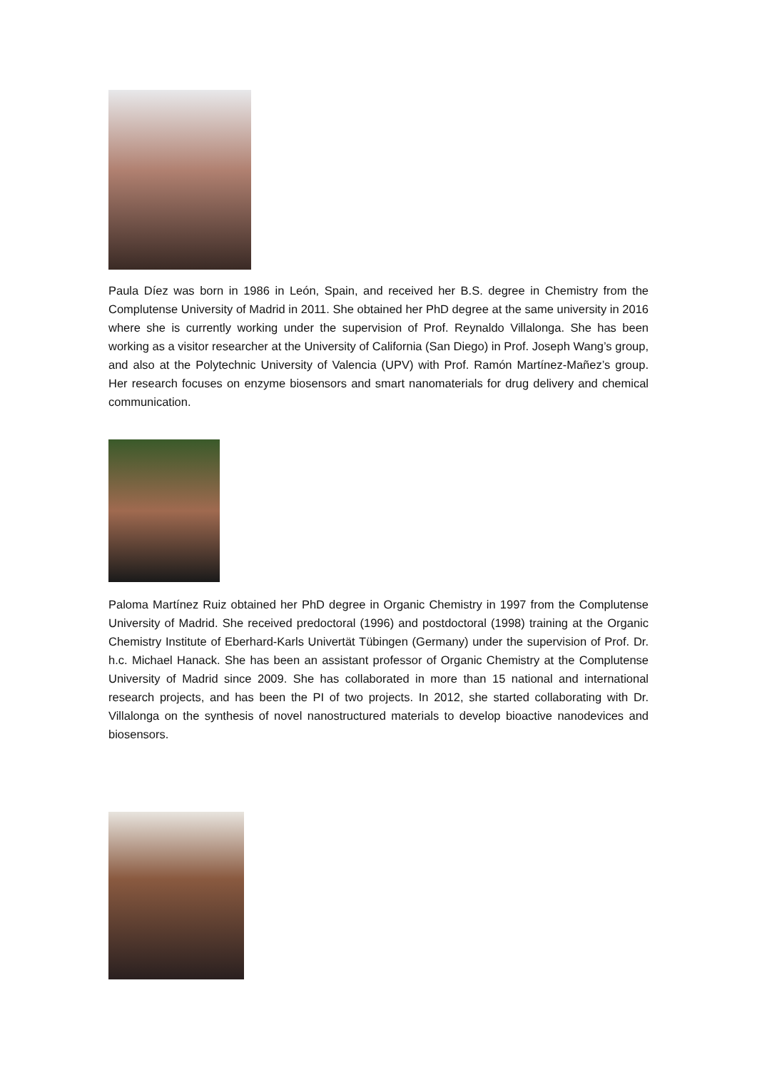Paula Díez was born in 1986 in León, Spain, and received her B.S. degree in Chemistry from the Complutense University of Madrid in 2011. She obtained her PhD degree at the same university in 2016 where she is currently working under the supervision of Prof. Reynaldo Villalonga. She has been working as a visitor researcher at the University of California (San Diego) in Prof. Joseph Wang’s group, and also at the Polytechnic University of Valencia (UPV) with Prof. Ramón Martínez-Mañez’s group. Her research focuses on enzyme biosensors and smart nanomaterials for drug delivery and chemical communication.
Paloma Martínez Ruiz obtained her PhD degree in Organic Chemistry in 1997 from the Complutense University of Madrid. She received predoctoral (1996) and postdoctoral (1998) training at the Organic Chemistry Institute of Eberhard-Karls Univertät Tübingen (Germany) under the supervision of Prof. Dr. h.c. Michael Hanack. She has been an assistant professor of Organic Chemistry at the Complutense University of Madrid since 2009. She has collaborated in more than 15 national and international research projects, and has been the PI of two projects. In 2012, she started collaborating with Dr. Villalonga on the synthesis of novel nanostructured materials to develop bioactive nanodevices and biosensors.